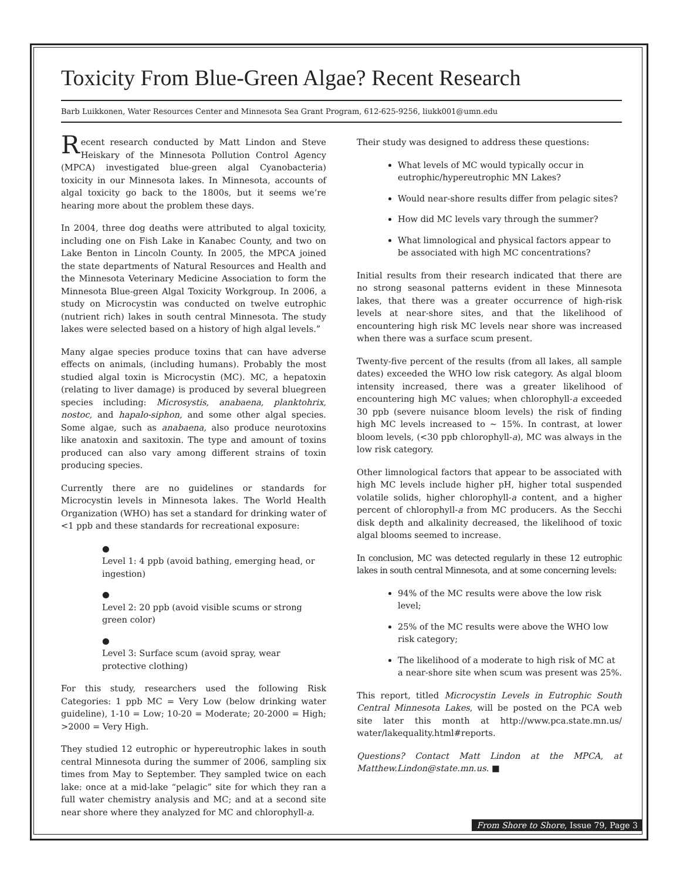Toxicity From Blue-Green Algae? Recent Research
Barb Luikkonen, Water Resources Center and Minnesota Sea Grant Program, 612-625-9256, liukk001@umn.edu
Recent research conducted by Matt Lindon and Steve Heiskary of the Minnesota Pollution Control Agency (MPCA) investigated blue-green algal Cyanobacteria) toxicity in our Minnesota lakes. In Minnesota, accounts of algal toxicity go back to the 1800s, but it seems we’re hearing more about the problem these days.
In 2004, three dog deaths were attributed to algal toxicity, including one on Fish Lake in Kanabec County, and two on Lake Benton in Lincoln County. In 2005, the MPCA joined the state departments of Natural Resources and Health and the Minnesota Veterinary Medicine Association to form the Minnesota Blue-green Algal Toxicity Workgroup. In 2006, a study on Microcystin was conducted on twelve eutrophic (nutrient rich) lakes in south central Minnesota. The study lakes were selected based on a history of high algal levels.”
Many algae species produce toxins that can have adverse effects on animals, (including humans). Probably the most studied algal toxin is Microcystin (MC). MC, a hepatoxin (relating to liver damage) is produced by several bluegreen species including: Microsystis, anabaena, planktohrix, nostoc, and hapalo-siphon, and some other algal species. Some algae, such as anabaena, also produce neurotoxins like anatoxin and saxitoxin. The type and amount of toxins produced can also vary among different strains of toxin producing species.
Currently there are no guidelines or standards for Microcystin levels in Minnesota lakes. The World Health Organization (WHO) has set a standard for drinking water of <1 ppb and these standards for recreational exposure:
●
Level 1: 4 ppb (avoid bathing, emerging head, or ingestion)
●
Level 2: 20 ppb (avoid visible scums or strong green color)
●
Level 3: Surface scum (avoid spray, wear protective clothing)
For this study, researchers used the following Risk Categories: 1 ppb MC = Very Low (below drinking water guideline), 1-10 = Low; 10-20 = Moderate; 20-2000 = High; >2000 = Very High.
They studied 12 eutrophic or hypereutrophic lakes in south central Minnesota during the summer of 2006, sampling six times from May to September. They sampled twice on each lake: once at a mid-lake “pelagic” site for which they ran a full water chemistry analysis and MC; and at a second site near shore where they analyzed for MC and chlorophyll-a.
Their study was designed to address these questions:
What levels of MC would typically occur in eutrophic/hypereutrophic MN Lakes?
Would near-shore results differ from pelagic sites?
How did MC levels vary through the summer?
What limnological and physical factors appear to be associated with high MC concentrations?
Initial results from their research indicated that there are no strong seasonal patterns evident in these Minnesota lakes, that there was a greater occurrence of high-risk levels at near-shore sites, and that the likelihood of encountering high risk MC levels near shore was increased when there was a surface scum present.
Twenty-five percent of the results (from all lakes, all sample dates) exceeded the WHO low risk category. As algal bloom intensity increased, there was a greater likelihood of encountering high MC values; when chlorophyll-a exceeded 30 ppb (severe nuisance bloom levels) the risk of finding high MC levels increased to ~ 15%. In contrast, at lower bloom levels, (<30 ppb chlorophyll-a), MC was always in the low risk category.
Other limnological factors that appear to be associated with high MC levels include higher pH, higher total suspended volatile solids, higher chlorophyll-a content, and a higher percent of chlorophyll-a from MC producers. As the Secchi disk depth and alkalinity decreased, the likelihood of toxic algal blooms seemed to increase.
In conclusion, MC was detected regularly in these 12 eutrophic lakes in south central Minnesota, and at some concerning levels:
94% of the MC results were above the low risk level;
25% of the MC results were above the WHO low risk category;
The likelihood of a moderate to high risk of MC at a near-shore site when scum was present was 25%.
This report, titled Microcystin Levels in Eutrophic South Central Minnesota Lakes, will be posted on the PCA web site later this month at http://www.pca.state.mn.us/ water/lakequality.html#reports.
Questions? Contact Matt Lindon at the MPCA, at Matthew.Lindon@state.mn.us. ■
From Shore to Shore, Issue 79, Page 3